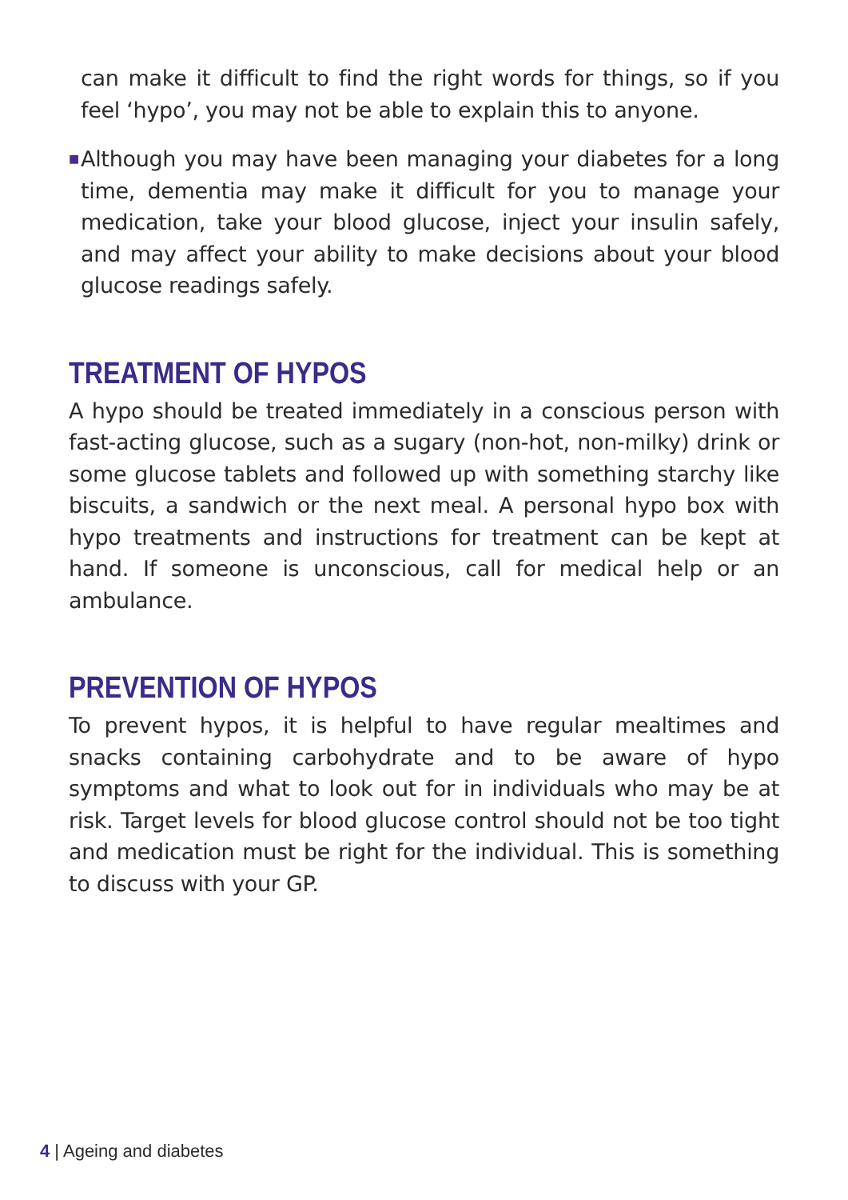can make it difficult to find the right words for things, so if you feel ‘hypo’, you may not be able to explain this to anyone.
■ Although you may have been managing your diabetes for a long time, dementia may make it difficult for you to manage your medication, take your blood glucose, inject your insulin safely, and may affect your ability to make decisions about your blood glucose readings safely.
TREATMENT OF HYPOS
A hypo should be treated immediately in a conscious person with fast-acting glucose, such as a sugary (non-hot, non-milky) drink or some glucose tablets and followed up with something starchy like biscuits, a sandwich or the next meal. A personal hypo box with hypo treatments and instructions for treatment can be kept at hand. If someone is unconscious, call for medical help or an ambulance.
PREVENTION OF HYPOS
To prevent hypos, it is helpful to have regular mealtimes and snacks containing carbohydrate and to be aware of hypo symptoms and what to look out for in individuals who may be at risk. Target levels for blood glucose control should not be too tight and medication must be right for the individual. This is something to discuss with your GP.
4 | Ageing and diabetes